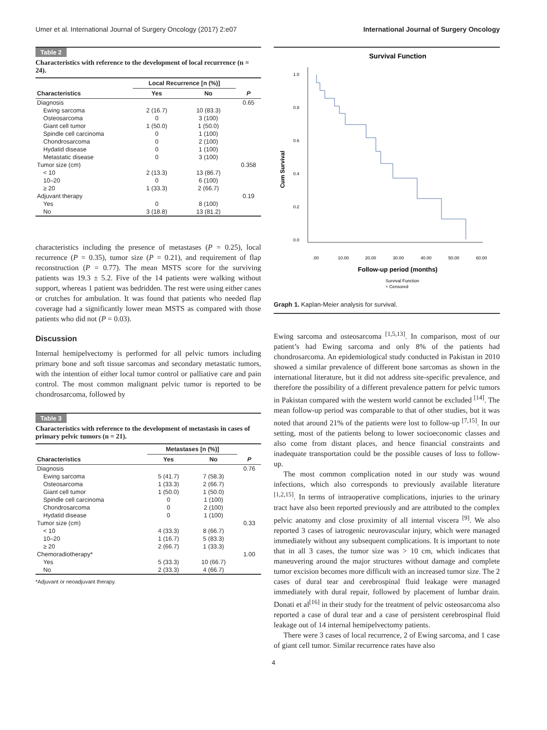Umer et al. International Journal of Surgery Oncology (2017) 2:e07 International Journal of Surgery Oncology
Table 2
Characteristics with reference to the development of local recurrence (n = 24).
| | Local Recurrence [n (%)] | | |
| --- | --- | --- | --- |
| Characteristics | Yes | No | P |
| Diagnosis | | | 0.65 |
| Ewing sarcoma | 2 (16.7) | 10 (83.3) | |
| Osteosarcoma | 0 | 3 (100) | |
| Giant cell tumor | 1 (50.0) | 1 (50.0) | |
| Spindle cell carcinoma | 0 | 1 (100) | |
| Chondrosarcoma | 0 | 2 (100) | |
| Hydatid disease | 0 | 1 (100) | |
| Metastatic disease | 0 | 3 (100) | |
| Tumor size (cm) | | | 0.358 |
| < 10 | 2 (13.3) | 13 (86.7) | |
| 10–20 | 0 | 6 (100) | |
| ≥ 20 | 1 (33.3) | 2 (66.7) | |
| Adjuvant therapy | | | 0.19 |
| Yes | 0 | 8 (100) | |
| No | 3 (18.8) | 13 (81.2) | |
characteristics including the presence of metastases (P = 0.25), local recurrence (P = 0.35), tumor size (P = 0.21), and requirement of flap reconstruction (P = 0.77). The mean MSTS score for the surviving patients was 19.3 ± 5.2. Five of the 14 patients were walking without support, whereas 1 patient was bedridden. The rest were using either canes or crutches for ambulation. It was found that patients who needed flap coverage had a significantly lower mean MSTS as compared with those patients who did not (P = 0.03).
Discussion
Internal hemipelvectomy is performed for all pelvic tumors including primary bone and soft tissue sarcomas and secondary metastatic tumors, with the intention of either local tumor control or palliative care and pain control. The most common malignant pelvic tumor is reported to be chondrosarcoma, followed by
Table 3
Characteristics with reference to the development of metastasis in cases of primary pelvic tumors (n = 21).
| | Metastases [n (%)] | | |
| --- | --- | --- | --- |
| Characteristics | Yes | No | P |
| Diagnosis | | | 0.76 |
| Ewing sarcoma | 5 (41.7) | 7 (58.3) | |
| Osteosarcoma | 1 (33.3) | 2 (66.7) | |
| Giant cell tumor | 1 (50.0) | 1 (50.0) | |
| Spindle cell carcinoma | 0 | 1 (100) | |
| Chondrosarcoma | 0 | 2 (100) | |
| Hydatid disease | 0 | 1 (100) | |
| Tumor size (cm) | | | 0.33 |
| < 10 | 4 (33.3) | 8 (66.7) | |
| 10–20 | 1 (16.7) | 5 (83.3) | |
| ≥ 20 | 2 (66.7) | 1 (33.3) | |
| Chemoradiotherapy* | | | 1.00 |
| Yes | 5 (33.3) | 10 (66.7) | |
| No | 2 (33.3) | 4 (66.7) | |
*Adjuvant or neoadjuvant therapy.
Survival Function
Cum Survival
1.0
0.8
0.6
0.4
0.2
0.0
.00
10.00
20.00
30.00
40.00
50.00
60.00
Follow-up period (months)
Survival Function
+ Censored
Graph 1. Kaplan-Meier analysis for survival.
Ewing sarcoma and osteosarcoma <sup>[1,5,13]</sup>. In comparison, most of our patient’s had Ewing sarcoma and only 8% of the patients had chondrosarcoma. An epidemiological study conducted in Pakistan in 2010 showed a similar prevalence of different bone sarcomas as shown in the international literature, but it did not address site-specific prevalence, and therefore the possibility of a different prevalence pattern for pelvic tumors in Pakistan compared with the western world cannot be excluded <sup>[14]</sup>. The mean follow-up period was comparable to that of other studies, but it was noted that around 21% of the patients were lost to follow-up <sup>[7,15]</sup>. In our setting, most of the patients belong to lower socioeconomic classes and also come from distant places, and hence financial constraints and inadequate transportation could be the possible causes of loss to follow-up.
The most common complication noted in our study was wound infections, which also corresponds to previously available literature <sup>[1,2,15]</sup>. In terms of intraoperative complications, injuries to the urinary tract have also been reported previously and are attributed to the complex pelvic anatomy and close proximity of all internal viscera <sup>[9]</sup>. We also reported 3 cases of iatrogenic neurovascular injury, which were managed immediately without any subsequent complications. It is important to note that in all 3 cases, the tumor size was > 10 cm, which indicates that maneuvering around the major structures without damage and complete tumor excision becomes more difficult with an increased tumor size. The 2 cases of dural tear and cerebrospinal fluid leakage were managed immediately with dural repair, followed by placement of lumbar drain. Donati et al<sup>[16]</sup> in their study for the treatment of pelvic osteosarcoma also reported a case of dural tear and a case of persistent cerebrospinal fluid leakage out of 14 internal hemipelvectomy patients.
There were 3 cases of local recurrence, 2 of Ewing sarcoma, and 1 case of giant cell tumor. Similar recurrence rates have also
4